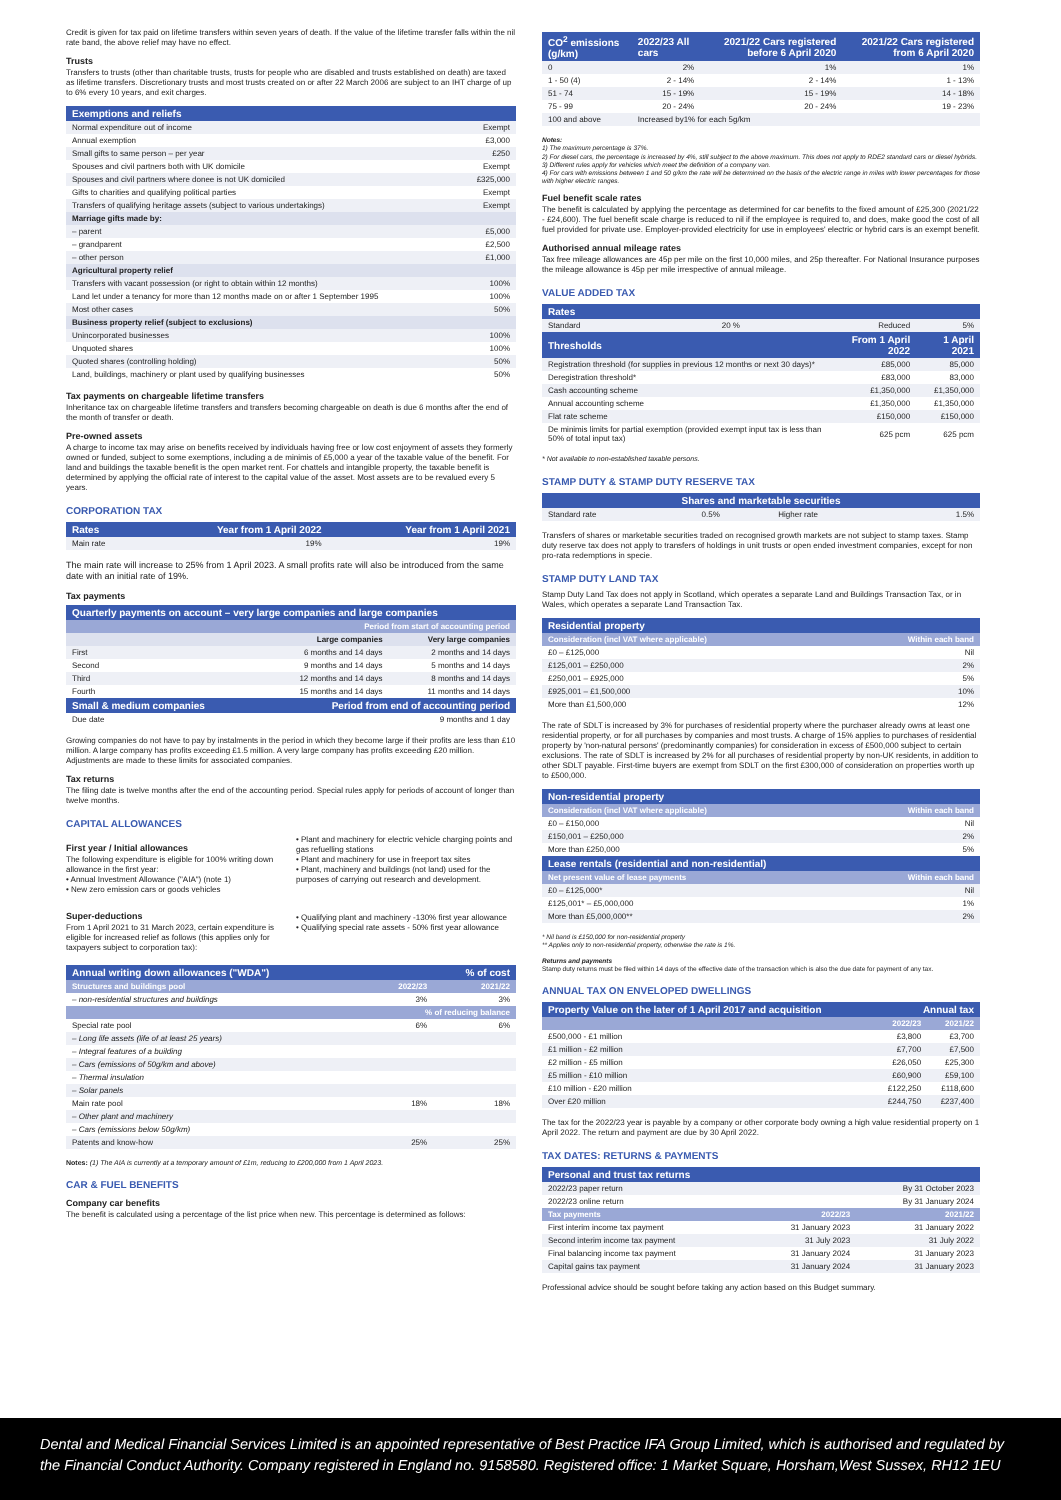Credit is given for tax paid on lifetime transfers within seven years of death. If the value of the lifetime transfer falls within the nil rate band, the above relief may have no effect.
Trusts
Transfers to trusts (other than charitable trusts, trusts for people who are disabled and trusts established on death) are taxed as lifetime transfers. Discretionary trusts and most trusts created on or after 22 March 2006 are subject to an IHT charge of up to 6% every 10 years, and exit charges.
| Exemptions and reliefs | |
| --- | --- |
| Normal expenditure out of income | Exempt |
| Annual exemption | £3,000 |
| Small gifts to same person – per year | £250 |
| Spouses and civil partners both with UK domicile | Exempt |
| Spouses and civil partners where donee is not UK domiciled | £325,000 |
| Gifts to charities and qualifying political parties | Exempt |
| Transfers of qualifying heritage assets (subject to various undertakings) | Exempt |
| Marriage gifts made by: | |
| – parent | £5,000 |
| – grandparent | £2,500 |
| – other person | £1,000 |
| Agricultural property relief | |
| Transfers with vacant possession (or right to obtain within 12 months) | 100% |
| Land let under a tenancy for more than 12 months made on or after 1 September 1995 | 100% |
| Most other cases | 50% |
| Business property relief (subject to exclusions) | |
| Unincorporated businesses | 100% |
| Unquoted shares | 100% |
| Quoted shares (controlling holding) | 50% |
| Land, buildings, machinery or plant used by qualifying businesses | 50% |
Tax payments on chargeable lifetime transfers
Inheritance tax on chargeable lifetime transfers and transfers becoming chargeable on death is due 6 months after the end of the month of transfer or death.
Pre-owned assets
A charge to income tax may arise on benefits received by individuals having free or low cost enjoyment of assets they formerly owned or funded, subject to some exemptions, including a de minimis of £5,000 a year of the taxable value of the benefit. For land and buildings the taxable benefit is the open market rent. For chattels and intangible property, the taxable benefit is determined by applying the official rate of interest to the capital value of the asset. Most assets are to be revalued every 5 years.
CORPORATION TAX
| Rates | Year from 1 April 2022 | Year from 1 April 2021 |
| --- | --- | --- |
| Main rate | 19% | 19% |
The main rate will increase to 25% from 1 April 2023. A small profits rate will also be introduced from the same date with an initial rate of 19%.
Tax payments
| Quarterly payments on account – very large companies and large companies | | |
| --- | --- | --- |
| | Period from start of accounting period | |
| | Large companies | Very large companies |
| First | 6 months and 14 days | 2 months and 14 days |
| Second | 9 months and 14 days | 5 months and 14 days |
| Third | 12 months and 14 days | 8 months and 14 days |
| Fourth | 15 months and 14 days | 11 months and 14 days |
| Small & medium companies | Period from end of accounting period | |
| Due date | | 9 months and 1 day |
Growing companies do not have to pay by instalments in the period in which they become large if their profits are less than £10 million. A large company has profits exceeding £1.5 million. A very large company has profits exceeding £20 million. Adjustments are made to these limits for associated companies.
Tax returns
The filing date is twelve months after the end of the accounting period. Special rules apply for periods of account of longer than twelve months.
CAPITAL ALLOWANCES
First year / Initial allowances
The following expenditure is eligible for 100% writing down allowance in the first year:
• Annual Investment Allowance ("AIA") (note 1)
• New zero emission cars or goods vehicles
• Plant and machinery for electric vehicle charging points and gas refuelling stations
• Plant and machinery for use in freeport tax sites
• Plant, machinery and buildings (not land) used for the purposes of carrying out research and development.
Super-deductions
From 1 April 2021 to 31 March 2023, certain expenditure is eligible for increased relief as follows (this applies only for taxpayers subject to corporation tax):
• Qualifying plant and machinery -130% first year allowance
• Qualifying special rate assets - 50% first year allowance
| Annual writing down allowances ("WDA") | | % of cost |
| --- | --- | --- |
| Structures and buildings pool | 2022/23 | 2021/22 |
| – non-residential structures and buildings | 3% | 3% |
| | % of reducing balance | |
| Special rate pool | 6% | 6% |
| – Long life assets (life of at least 25 years) | | |
| – Integral features of a building | | |
| – Cars (emissions of 50g/km and above) | | |
| – Thermal insulation | | |
| – Solar panels | | |
| Main rate pool | 18% | 18% |
| – Other plant and machinery | | |
| – Cars (emissions below 50g/km) | | |
| Patents and know-how | 25% | 25% |
Notes: (1) The AIA is currently at a temporary amount of £1m, reducing to £200,000 from 1 April 2023.
CAR & FUEL BENEFITS
Company car benefits
The benefit is calculated using a percentage of the list price when new. This percentage is determined as follows:
| CO<sup>2</sup> emissions (g/km) | 2022/23 All cars | 2021/22 Cars registered before 6 April 2020 | 2021/22 Cars registered from 6 April 2020 |
| --- | --- | --- | --- |
| 0 | 2% | 1% | 1% |
| 1 - 50 (4) | 2 - 14% | 2 - 14% | 1 - 13% |
| 51 - 74 | 15 - 19% | 15 - 19% | 14 - 18% |
| 75 - 99 | 20 - 24% | 20 - 24% | 19 - 23% |
| 100 and above | Increased by1% for each 5g/km | | |
Notes:
1) The maximum percentage is 37%.
2) For diesel cars, the percentage is increased by 4%, still subject to the above maximum. This does not apply to RDE2 standard cars or diesel hybrids.
3) Different rules apply for vehicles which meet the definition of a company van.
4) For cars with emissions between 1 and 50 g/km the rate will be determined on the basis of the electric range in miles with lower percentages for those with higher electric ranges.
Fuel benefit scale rates
The benefit is calculated by applying the percentage as determined for car benefits to the fixed amount of £25,300 (2021/22 - £24,600). The fuel benefit scale charge is reduced to nil if the employee is required to, and does, make good the cost of all fuel provided for private use. Employer-provided electricity for use in employees' electric or hybrid cars is an exempt benefit.
Authorised annual mileage rates
Tax free mileage allowances are 45p per mile on the first 10,000 miles, and 25p thereafter. For National Insurance purposes the mileage allowance is 45p per mile irrespective of annual mileage.
VALUE ADDED TAX
| Rates | | | |
| --- | --- | --- | --- |
| Standard | 20 % | Reduced | 5% |
| Thresholds | | From 1 April 2022 | 1 April 2021 |
| Registration threshold (for supplies in previous 12 months or next 30 days)* | | £85,000 | 85,000 |
| Deregistration threshold* | | £83,000 | 83,000 |
| Cash accounting scheme | | £1,350,000 | £1,350,000 |
| Annual accounting scheme | | £1,350,000 | £1,350,000 |
| Flat rate scheme | | £150,000 | £150,000 |
| De minimis limits for partial exemption (provided exempt input tax is less than 50% of total input tax) | | 625 pcm | 625 pcm |
* Not available to non-established taxable persons.
STAMP DUTY & STAMP DUTY RESERVE TAX
| Shares and marketable securities | | | |
| --- | --- | --- | --- |
| Standard rate | 0.5% | Higher rate | 1.5% |
Transfers of shares or marketable securities traded on recognised growth markets are not subject to stamp taxes. Stamp duty reserve tax does not apply to transfers of holdings in unit trusts or open ended investment companies, except for non pro-rata redemptions in specie.
STAMP DUTY LAND TAX
Stamp Duty Land Tax does not apply in Scotland, which operates a separate Land and Buildings Transaction Tax, or in Wales, which operates a separate Land Transaction Tax.
| Residential property | |
| --- | --- |
| Consideration (incl VAT where applicable) | Within each band |
| £0 – £125,000 | Nil |
| £125,001 – £250,000 | 2% |
| £250,001 – £925,000 | 5% |
| £925,001 – £1,500,000 | 10% |
| More than £1,500,000 | 12% |
The rate of SDLT is increased by 3% for purchases of residential property where the purchaser already owns at least one residential property, or for all purchases by companies and most trusts. A charge of 15% applies to purchases of residential property by 'non-natural persons' (predominantly companies) for consideration in excess of £500,000 subject to certain exclusions. The rate of SDLT is increased by 2% for all purchases of residential property by non-UK residents, in addition to other SDLT payable. First-time buyers are exempt from SDLT on the first £300,000 of consideration on properties worth up to £500,000.
| Non-residential property | |
| --- | --- |
| Consideration (incl VAT where applicable) | Within each band |
| £0 – £150,000 | Nil |
| £150,001 – £250,000 | 2% |
| More than £250,000 | 5% |
| Lease rentals (residential and non-residential) | |
| Net present value of lease payments | Within each band |
| £0 – £125,000* | Nil |
| £125,001* – £5,000,000 | 1% |
| More than £5,000,000** | 2% |
* Nil band is £150,000 for non-residential property
** Applies only to non-residential property, otherwise the rate is 1%.
Returns and payments
Stamp duty returns must be filed within 14 days of the effective date of the transaction which is also the due date for payment of any tax.
ANNUAL TAX ON ENVELOPED DWELLINGS
| Property Value on the later of 1 April 2017 and acquisition | Annual tax | |
| --- | --- | --- |
| | 2022/23 | 2021/22 |
| £500,000 - £1 million | £3,800 | £3,700 |
| £1 million - £2 million | £7,700 | £7,500 |
| £2 million - £5 million | £26,050 | £25,300 |
| £5 million - £10 million | £60,900 | £59,100 |
| £10 million - £20 million | £122,250 | £118,600 |
| Over £20 million | £244,750 | £237,400 |
The tax for the 2022/23 year is payable by a company or other corporate body owning a high value residential property on 1 April 2022. The return and payment are due by 30 April 2022.
TAX DATES: RETURNS & PAYMENTS
| Personal and trust tax returns | | |
| --- | --- | --- |
| 2022/23 paper return | | By 31 October 2023 |
| 2022/23 online return | | By 31 January 2024 |
| Tax payments | 2022/23 | 2021/22 |
| First interim income tax payment | 31 January 2023 | 31 January 2022 |
| Second interim income tax payment | 31 July 2023 | 31 July 2022 |
| Final balancing income tax payment | 31 January 2024 | 31 January 2023 |
| Capital gains tax payment | 31 January 2024 | 31 January 2023 |
Professional advice should be sought before taking any action based on this Budget summary.
Dental and Medical Financial Services Limited is an appointed representative of Best Practice IFA Group Limited, which is authorised and regulated by the Financial Conduct Authority. Company registered in England no. 9158580. Registered office: 1 Market Square, Horsham,West Sussex, RH12 1EU